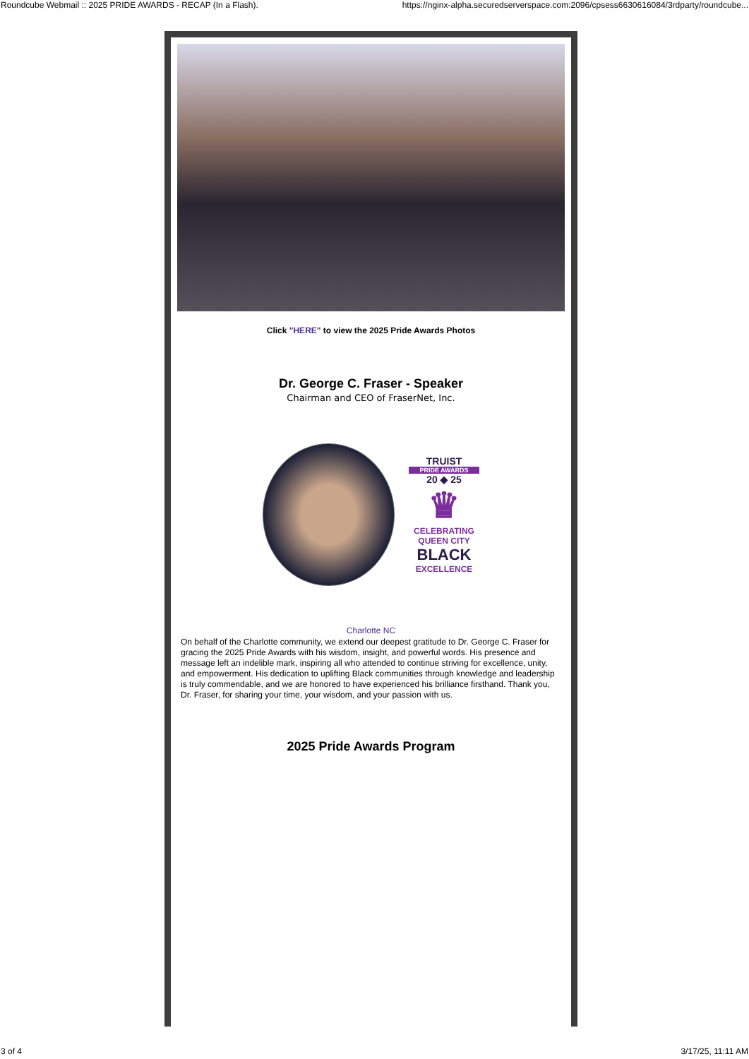Roundcube Webmail :: 2025 PRIDE AWARDS - RECAP (In a Flash). https://nginx-alpha.securedserverspace.com:2096/cpsess6630616084/3rdparty/roundcube...
Click "HERE" to view the 2025 Pride Awards Photos
Dr. George C. Fraser - Speaker
Chairman and CEO of FraserNet, Inc.
TRUIST
PRIDE AWARDS
20 ◆ 25
♛
CELEBRATING
QUEEN CITY
BLACK
EXCELLENCE
Charlotte NC
On behalf of the Charlotte community, we extend our deepest gratitude to Dr. George C. Fraser for gracing the 2025 Pride Awards with his wisdom, insight, and powerful words. His presence and message left an indelible mark, inspiring all who attended to continue striving for excellence, unity, and empowerment. His dedication to uplifting Black communities through knowledge and leadership is truly commendable, and we are honored to have experienced his brilliance firsthand. Thank you, Dr. Fraser, for sharing your time, your wisdom, and your passion with us.
2025 Pride Awards Program
3 of 4 3/17/25, 11:11 AM